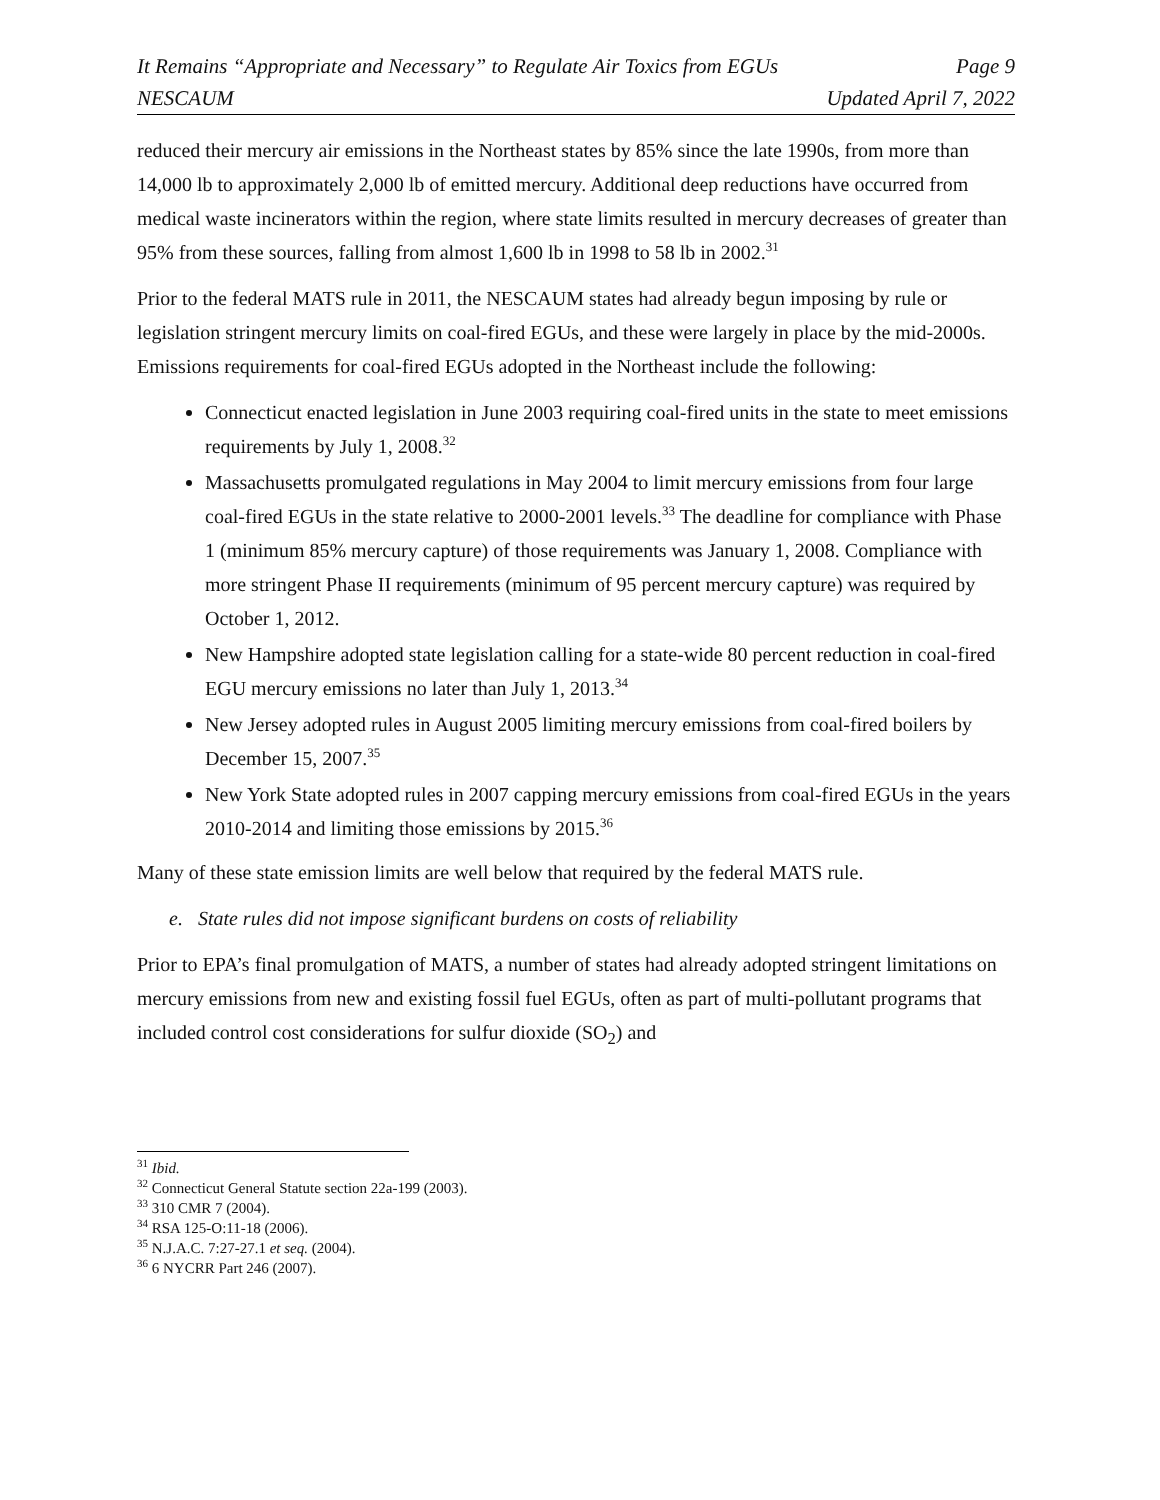It Remains “Appropriate and Necessary” to Regulate Air Toxics from EGUs Page 9
NESCAUM Updated April 7, 2022
reduced their mercury air emissions in the Northeast states by 85% since the late 1990s, from more than 14,000 lb to approximately 2,000 lb of emitted mercury. Additional deep reductions have occurred from medical waste incinerators within the region, where state limits resulted in mercury decreases of greater than 95% from these sources, falling from almost 1,600 lb in 1998 to 58 lb in 2002.<sup>31</sup>
Prior to the federal MATS rule in 2011, the NESCAUM states had already begun imposing by rule or legislation stringent mercury limits on coal-fired EGUs, and these were largely in place by the mid-2000s. Emissions requirements for coal-fired EGUs adopted in the Northeast include the following:
Connecticut enacted legislation in June 2003 requiring coal-fired units in the state to meet emissions requirements by July 1, 2008.<sup>32</sup>
Massachusetts promulgated regulations in May 2004 to limit mercury emissions from four large coal-fired EGUs in the state relative to 2000-2001 levels.<sup>33</sup> The deadline for compliance with Phase 1 (minimum 85% mercury capture) of those requirements was January 1, 2008. Compliance with more stringent Phase II requirements (minimum of 95 percent mercury capture) was required by October 1, 2012.
New Hampshire adopted state legislation calling for a state-wide 80 percent reduction in coal-fired EGU mercury emissions no later than July 1, 2013.<sup>34</sup>
New Jersey adopted rules in August 2005 limiting mercury emissions from coal-fired boilers by December 15, 2007.<sup>35</sup>
New York State adopted rules in 2007 capping mercury emissions from coal-fired EGUs in the years 2010-2014 and limiting those emissions by 2015.<sup>36</sup>
Many of these state emission limits are well below that required by the federal MATS rule.
e. State rules did not impose significant burdens on costs of reliability
Prior to EPA’s final promulgation of MATS, a number of states had already adopted stringent limitations on mercury emissions from new and existing fossil fuel EGUs, often as part of multi-pollutant programs that included control cost considerations for sulfur dioxide (SO<sub>2</sub>) and
<sup>31</sup> Ibid.
<sup>32</sup> Connecticut General Statute section 22a-199 (2003).
<sup>33</sup> 310 CMR 7 (2004).
<sup>34</sup> RSA 125-O:11-18 (2006).
<sup>35</sup> N.J.A.C. 7:27-27.1 et seq. (2004).
<sup>36</sup> 6 NYCRR Part 246 (2007).